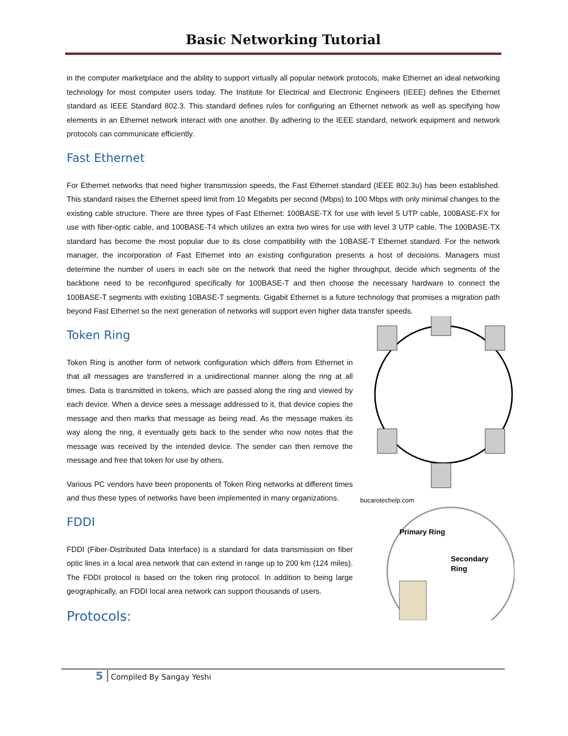Basic Networking Tutorial
in the computer marketplace and the ability to support virtually all popular network protocols, make Ethernet an ideal networking technology for most computer users today. The Institute for Electrical and Electronic Engineers (IEEE) defines the Ethernet standard as IEEE Standard 802.3. This standard defines rules for configuring an Ethernet network as well as specifying how elements in an Ethernet network interact with one another. By adhering to the IEEE standard, network equipment and network protocols can communicate efficiently.
Fast Ethernet
For Ethernet networks that need higher transmission speeds, the Fast Ethernet standard (IEEE 802.3u) has been established. This standard raises the Ethernet speed limit from 10 Megabits per second (Mbps) to 100 Mbps with only minimal changes to the existing cable structure. There are three types of Fast Ethernet: 100BASE-TX for use with level 5 UTP cable, 100BASE-FX for use with fiber-optic cable, and 100BASE-T4 which utilizes an extra two wires for use with level 3 UTP cable. The 100BASE-TX standard has become the most popular due to its close compatibility with the 10BASE-T Ethernet standard. For the network manager, the incorporation of Fast Ethernet into an existing configuration presents a host of decisions. Managers must determine the number of users in each site on the network that need the higher throughput, decide which segments of the backbone need to be reconfigured specifically for 100BASE-T and then choose the necessary hardware to connect the 100BASE-T segments with existing 10BASE-T segments. Gigabit Ethernet is a future technology that promises a migration path beyond Fast Ethernet so the next generation of networks will support even higher data transfer speeds.
bucarotechelp.com
Primary Ring
Secondary
Ring
Token Ring
Token Ring is another form of network configuration which differs from Ethernet in that all messages are transferred in a unidirectional manner along the ring at all times. Data is transmitted in tokens, which are passed along the ring and viewed by each device. When a device sees a message addressed to it, that device copies the message and then marks that message as being read. As the message makes its way along the ring, it eventually gets back to the sender who now notes that the message was received by the intended device. The sender can then remove the message and free that token for use by others.
Various PC vendors have been proponents of Token Ring networks at different times and thus these types of networks have been implemented in many organizations.
FDDI
FDDI (Fiber-Distributed Data Interface) is a standard for data transmission on fiber optic lines in a local area network that can extend in range up to 200 km (124 miles). The FDDI protocol is based on the token ring protocol. In addition to being large geographically, an FDDI local area network can support thousands of users.
Protocols:
5 Compiled By Sangay Yeshi